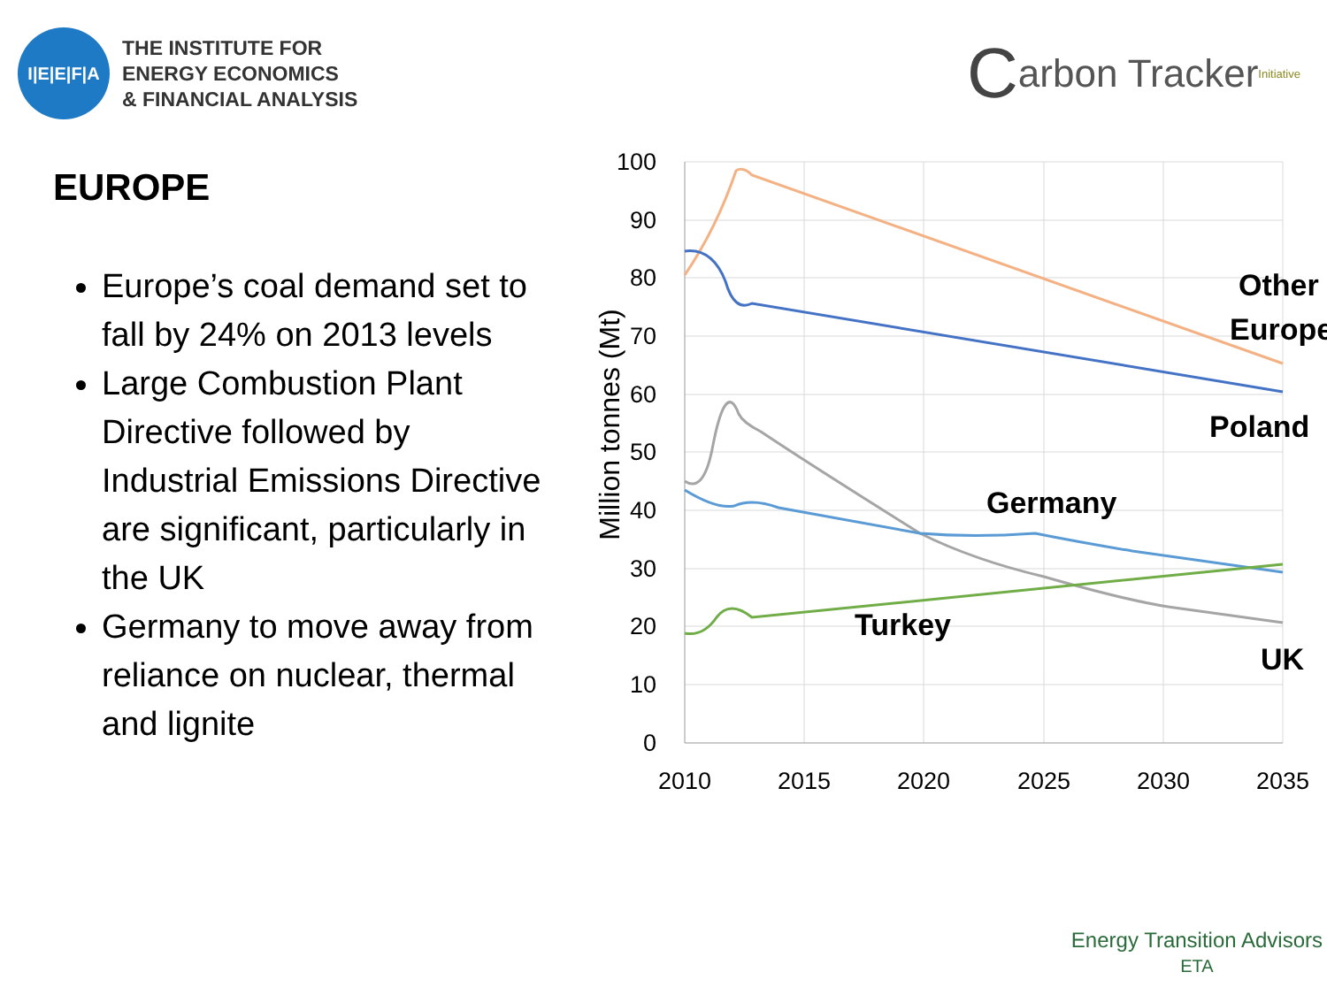I|E|E|F|A
THE INSTITUTE FOR
ENERGY ECONOMICS
& FINANCIAL ANALYSIS
Carbon Tracker <sup>Initiative</sup>
EUROPE
Europe’s coal demand set to fall by 24% on 2013 levels
Large Combustion Plant Directive followed by Industrial Emissions Directive are significant, particularly in the UK
Germany to move away from reliance on nuclear, thermal and lignite
100
90
80
70
60
50
40
30
20
10
0
2010
2015
2020
2025
2030
2035
Million tonnes (Mt)
Other
Europe
Poland
Germany
Turkey
UK
Energy Transition Advisors
ETA